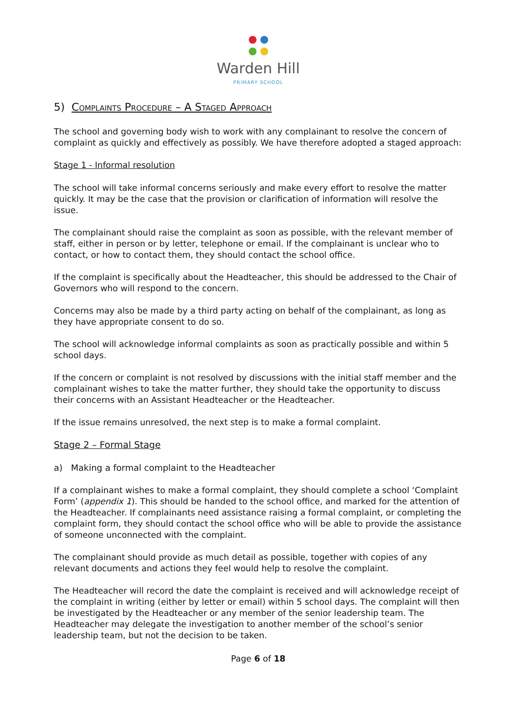Warden Hill
PRIMARY SCHOOL
5) Complaints Procedure – A Staged Approach
The school and governing body wish to work with any complainant to resolve the concern of complaint as quickly and effectively as possibly. We have therefore adopted a staged approach:
Stage 1 - Informal resolution
The school will take informal concerns seriously and make every effort to resolve the matter quickly. It may be the case that the provision or clarification of information will resolve the issue.
The complainant should raise the complaint as soon as possible, with the relevant member of staff, either in person or by letter, telephone or email. If the complainant is unclear who to contact, or how to contact them, they should contact the school office.
If the complaint is specifically about the Headteacher, this should be addressed to the Chair of Governors who will respond to the concern.
Concerns may also be made by a third party acting on behalf of the complainant, as long as they have appropriate consent to do so.
The school will acknowledge informal complaints as soon as practically possible and within 5 school days.
If the concern or complaint is not resolved by discussions with the initial staff member and the complainant wishes to take the matter further, they should take the opportunity to discuss their concerns with an Assistant Headteacher or the Headteacher.
If the issue remains unresolved, the next step is to make a formal complaint.
Stage 2 – Formal Stage
a) Making a formal complaint to the Headteacher
If a complainant wishes to make a formal complaint, they should complete a school ‘Complaint Form’ (appendix 1). This should be handed to the school office, and marked for the attention of the Headteacher. If complainants need assistance raising a formal complaint, or completing the complaint form, they should contact the school office who will be able to provide the assistance of someone unconnected with the complaint.
The complainant should provide as much detail as possible, together with copies of any relevant documents and actions they feel would help to resolve the complaint.
The Headteacher will record the date the complaint is received and will acknowledge receipt of the complaint in writing (either by letter or email) within 5 school days. The complaint will then be investigated by the Headteacher or any member of the senior leadership team. The Headteacher may delegate the investigation to another member of the school’s senior leadership team, but not the decision to be taken.
Page 6 of 18